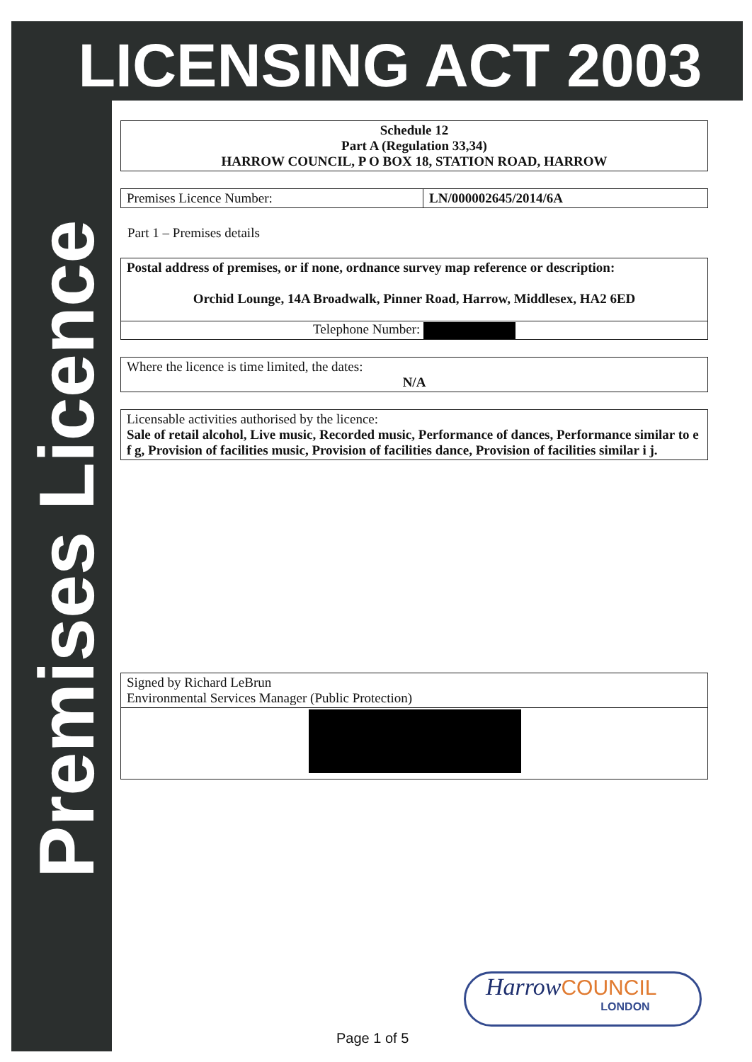LICENSING ACT 2003
Premises Licence
Schedule 12
Part A (Regulation 33,34)
HARROW COUNCIL, P O BOX 18, STATION ROAD, HARROW
Premises Licence Number: LN/000002645/2014/6A
Part 1 – Premises details
Postal address of premises, or if none, ordnance survey map reference or description:
Orchid Lounge, 14A Broadwalk, Pinner Road, Harrow, Middlesex, HA2 6ED
Telephone Number:
Where the licence is time limited, the dates:
N/A
Licensable activities authorised by the licence:
Sale of retail alcohol, Live music, Recorded music, Performance of dances, Performance similar to e f g, Provision of facilities music, Provision of facilities dance, Provision of facilities similar i j.
Signed by Richard LeBrun
Environmental Services Manager (Public Protection)
Harrow COUNCIL
LONDON
Page 1 of 5